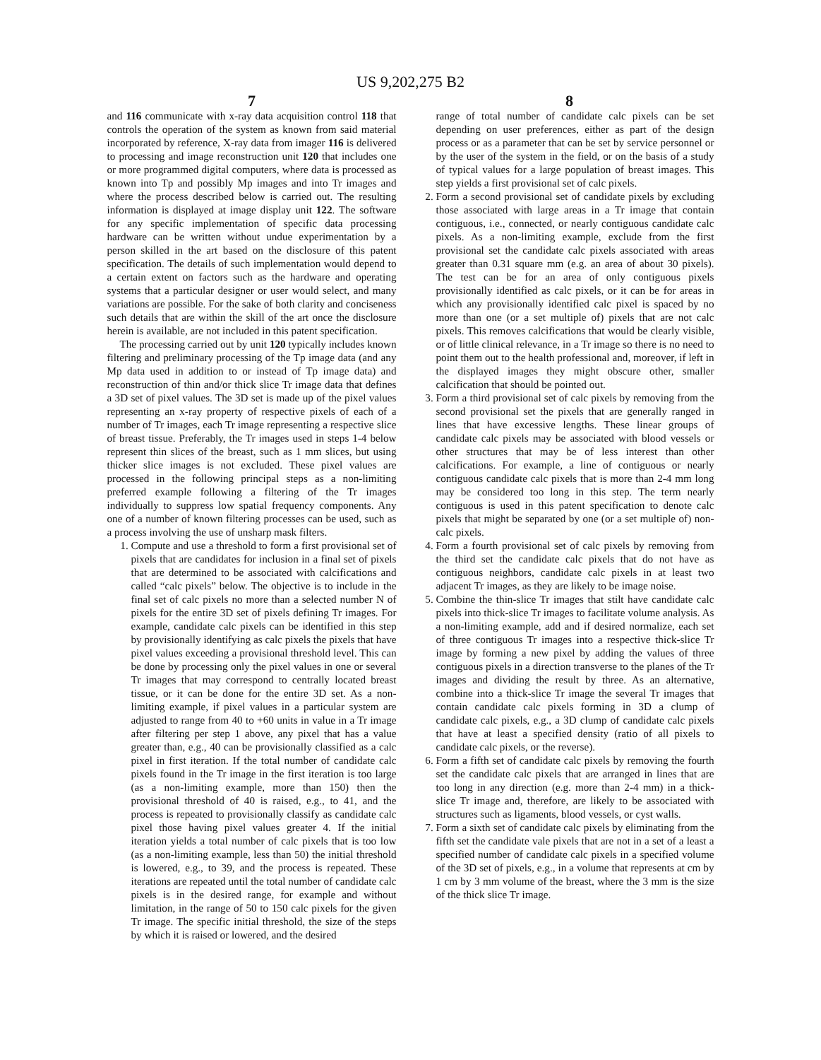US 9,202,275 B2
7
and 116 communicate with x-ray data acquisition control 118 that controls the operation of the system as known from said material incorporated by reference, X-ray data from imager 116 is delivered to processing and image reconstruction unit 120 that includes one or more programmed digital computers, where data is processed as known into Tp and possibly Mp images and into Tr images and where the process described below is carried out. The resulting information is displayed at image display unit 122. The software for any specific implementation of specific data processing hardware can be written without undue experimentation by a person skilled in the art based on the disclosure of this patent specification. The details of such implementation would depend to a certain extent on factors such as the hardware and operating systems that a particular designer or user would select, and many variations are possible. For the sake of both clarity and conciseness such details that are within the skill of the art once the disclosure herein is available, are not included in this patent specification.
The processing carried out by unit 120 typically includes known filtering and preliminary processing of the Tp image data (and any Mp data used in addition to or instead of Tp image data) and reconstruction of thin and/or thick slice Tr image data that defines a 3D set of pixel values. The 3D set is made up of the pixel values representing an x-ray property of respective pixels of each of a number of Tr images, each Tr image representing a respective slice of breast tissue. Preferably, the Tr images used in steps 1-4 below represent thin slices of the breast, such as 1 mm slices, but using thicker slice images is not excluded. These pixel values are processed in the following principal steps as a non-limiting preferred example following a filtering of the Tr images individually to suppress low spatial frequency components. Any one of a number of known filtering processes can be used, such as a process involving the use of unsharp mask filters.
1. Compute and use a threshold to form a first provisional set of pixels that are candidates for inclusion in a final set of pixels that are determined to be associated with calcifications and called “calc pixels” below. The objective is to include in the final set of calc pixels no more than a selected number N of pixels for the entire 3D set of pixels defining Tr images. For example, candidate calc pixels can be identified in this step by provisionally identifying as calc pixels the pixels that have pixel values exceeding a provisional threshold level. This can be done by processing only the pixel values in one or several Tr images that may correspond to centrally located breast tissue, or it can be done for the entire 3D set. As a non-limiting example, if pixel values in a particular system are adjusted to range from 40 to +60 units in value in a Tr image after filtering per step 1 above, any pixel that has a value greater than, e.g., 40 can be provisionally classified as a calc pixel in first iteration. If the total number of candidate calc pixels found in the Tr image in the first iteration is too large (as a non-limiting example, more than 150) then the provisional threshold of 40 is raised, e.g., to 41, and the process is repeated to provisionally classify as candidate calc pixel those having pixel values greater 4. If the initial iteration yields a total number of calc pixels that is too low (as a non-limiting example, less than 50) the initial threshold is lowered, e.g., to 39, and the process is repeated. These iterations are repeated until the total number of candidate calc pixels is in the desired range, for example and without limitation, in the range of 50 to 150 calc pixels for the given Tr image. The specific initial threshold, the size of the steps by which it is raised or lowered, and the desired
8
range of total number of candidate calc pixels can be set depending on user preferences, either as part of the design process or as a parameter that can be set by service personnel or by the user of the system in the field, or on the basis of a study of typical values for a large population of breast images. This step yields a first provisional set of calc pixels.
2. Form a second provisional set of candidate pixels by excluding those associated with large areas in a Tr image that contain contiguous, i.e., connected, or nearly contiguous candidate calc pixels. As a non-limiting example, exclude from the first provisional set the candidate calc pixels associated with areas greater than 0.31 square mm (e.g. an area of about 30 pixels). The test can be for an area of only contiguous pixels provisionally identified as calc pixels, or it can be for areas in which any provisionally identified calc pixel is spaced by no more than one (or a set multiple of) pixels that are not calc pixels. This removes calcifications that would be clearly visible, or of little clinical relevance, in a Tr image so there is no need to point them out to the health professional and, moreover, if left in the displayed images they might obscure other, smaller calcification that should be pointed out.
3. Form a third provisional set of calc pixels by removing from the second provisional set the pixels that are generally ranged in lines that have excessive lengths. These linear groups of candidate calc pixels may be associated with blood vessels or other structures that may be of less interest than other calcifications. For example, a line of contiguous or nearly contiguous candidate calc pixels that is more than 2-4 mm long may be considered too long in this step. The term nearly contiguous is used in this patent specification to denote calc pixels that might be separated by one (or a set multiple of) non-calc pixels.
4. Form a fourth provisional set of calc pixels by removing from the third set the candidate calc pixels that do not have as contiguous neighbors, candidate calc pixels in at least two adjacent Tr images, as they are likely to be image noise.
5. Combine the thin-slice Tr images that stilt have candidate calc pixels into thick-slice Tr images to facilitate volume analysis. As a non-limiting example, add and if desired normalize, each set of three contiguous Tr images into a respective thick-slice Tr image by forming a new pixel by adding the values of three contiguous pixels in a direction transverse to the planes of the Tr images and dividing the result by three. As an alternative, combine into a thick-slice Tr image the several Tr images that contain candidate calc pixels forming in 3D a clump of candidate calc pixels, e.g., a 3D clump of candidate calc pixels that have at least a specified density (ratio of all pixels to candidate calc pixels, or the reverse).
6. Form a fifth set of candidate calc pixels by removing the fourth set the candidate calc pixels that are arranged in lines that are too long in any direction (e.g. more than 2-4 mm) in a thick-slice Tr image and, therefore, are likely to be associated with structures such as ligaments, blood vessels, or cyst walls.
7. Form a sixth set of candidate calc pixels by eliminating from the fifth set the candidate vale pixels that are not in a set of a least a specified number of candidate calc pixels in a specified volume of the 3D set of pixels, e.g., in a volume that represents at cm by 1 cm by 3 mm volume of the breast, where the 3 mm is the size of the thick slice Tr image.